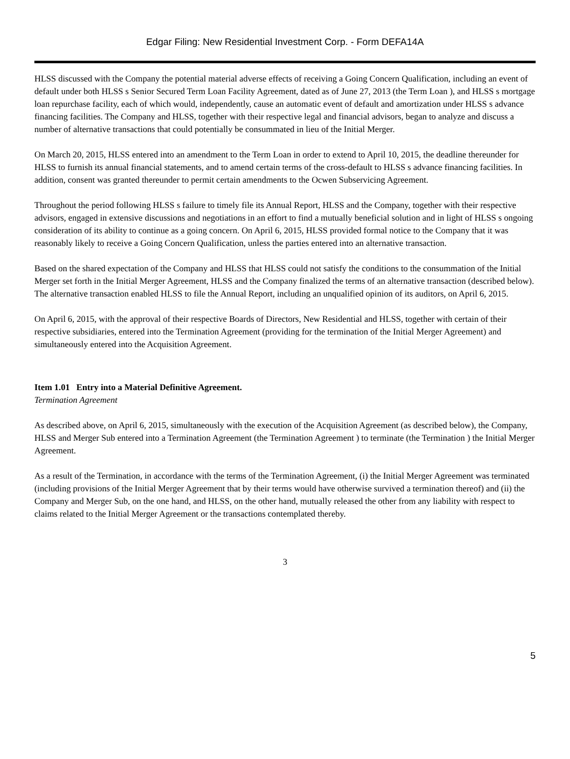Edgar Filing: New Residential Investment Corp. - Form DEFA14A
HLSS discussed with the Company the potential material adverse effects of receiving a Going Concern Qualification, including an event of default under both HLSS s Senior Secured Term Loan Facility Agreement, dated as of June 27, 2013 (the Term Loan ), and HLSS s mortgage loan repurchase facility, each of which would, independently, cause an automatic event of default and amortization under HLSS s advance financing facilities. The Company and HLSS, together with their respective legal and financial advisors, began to analyze and discuss a number of alternative transactions that could potentially be consummated in lieu of the Initial Merger.
On March 20, 2015, HLSS entered into an amendment to the Term Loan in order to extend to April 10, 2015, the deadline thereunder for HLSS to furnish its annual financial statements, and to amend certain terms of the cross-default to HLSS s advance financing facilities. In addition, consent was granted thereunder to permit certain amendments to the Ocwen Subservicing Agreement.
Throughout the period following HLSS s failure to timely file its Annual Report, HLSS and the Company, together with their respective advisors, engaged in extensive discussions and negotiations in an effort to find a mutually beneficial solution and in light of HLSS s ongoing consideration of its ability to continue as a going concern. On April 6, 2015, HLSS provided formal notice to the Company that it was reasonably likely to receive a Going Concern Qualification, unless the parties entered into an alternative transaction.
Based on the shared expectation of the Company and HLSS that HLSS could not satisfy the conditions to the consummation of the Initial Merger set forth in the Initial Merger Agreement, HLSS and the Company finalized the terms of an alternative transaction (described below). The alternative transaction enabled HLSS to file the Annual Report, including an unqualified opinion of its auditors, on April 6, 2015.
On April 6, 2015, with the approval of their respective Boards of Directors, New Residential and HLSS, together with certain of their respective subsidiaries, entered into the Termination Agreement (providing for the termination of the Initial Merger Agreement) and simultaneously entered into the Acquisition Agreement.
Item 1.01 Entry into a Material Definitive Agreement.
Termination Agreement
As described above, on April 6, 2015, simultaneously with the execution of the Acquisition Agreement (as described below), the Company, HLSS and Merger Sub entered into a Termination Agreement (the Termination Agreement ) to terminate (the Termination ) the Initial Merger Agreement.
As a result of the Termination, in accordance with the terms of the Termination Agreement, (i) the Initial Merger Agreement was terminated (including provisions of the Initial Merger Agreement that by their terms would have otherwise survived a termination thereof) and (ii) the Company and Merger Sub, on the one hand, and HLSS, on the other hand, mutually released the other from any liability with respect to claims related to the Initial Merger Agreement or the transactions contemplated thereby.
3
5